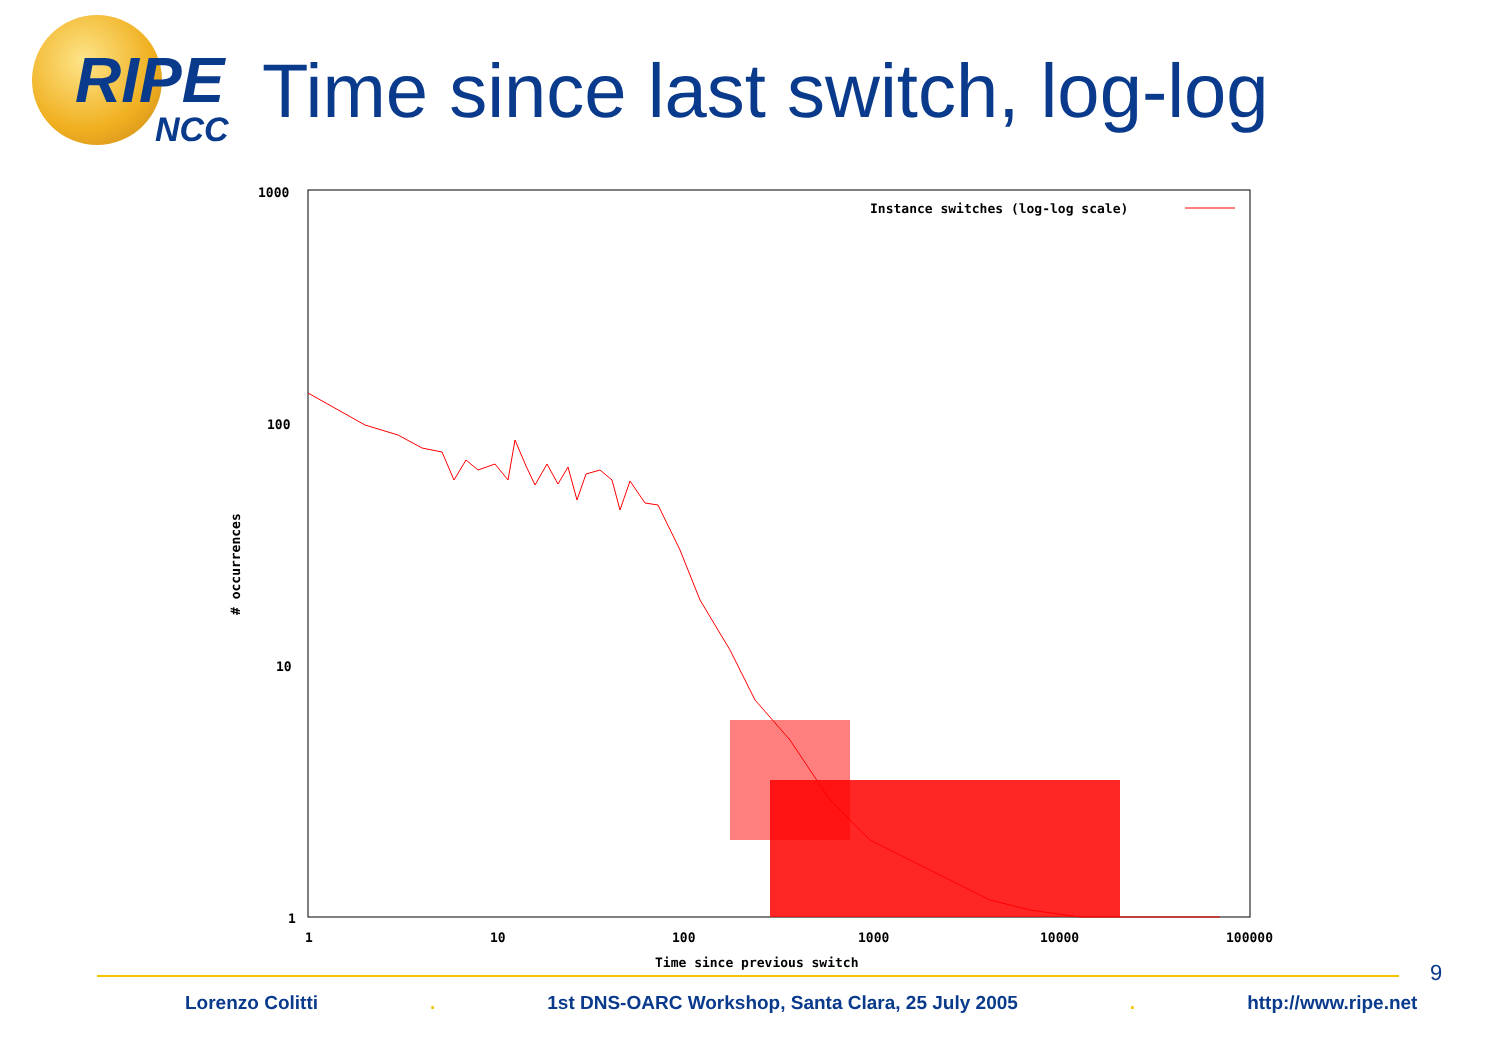RIPE
NCC
Time since last switch, log-log
1000
100
10
1
1
10
100
1000
10000
100000
Time since previous switch
Instance switches (log-log scale)
# occurrences
9
Lorenzo Colitti . 1st DNS-OARC Workshop, Santa Clara, 25 July 2005 . http://www.ripe.net